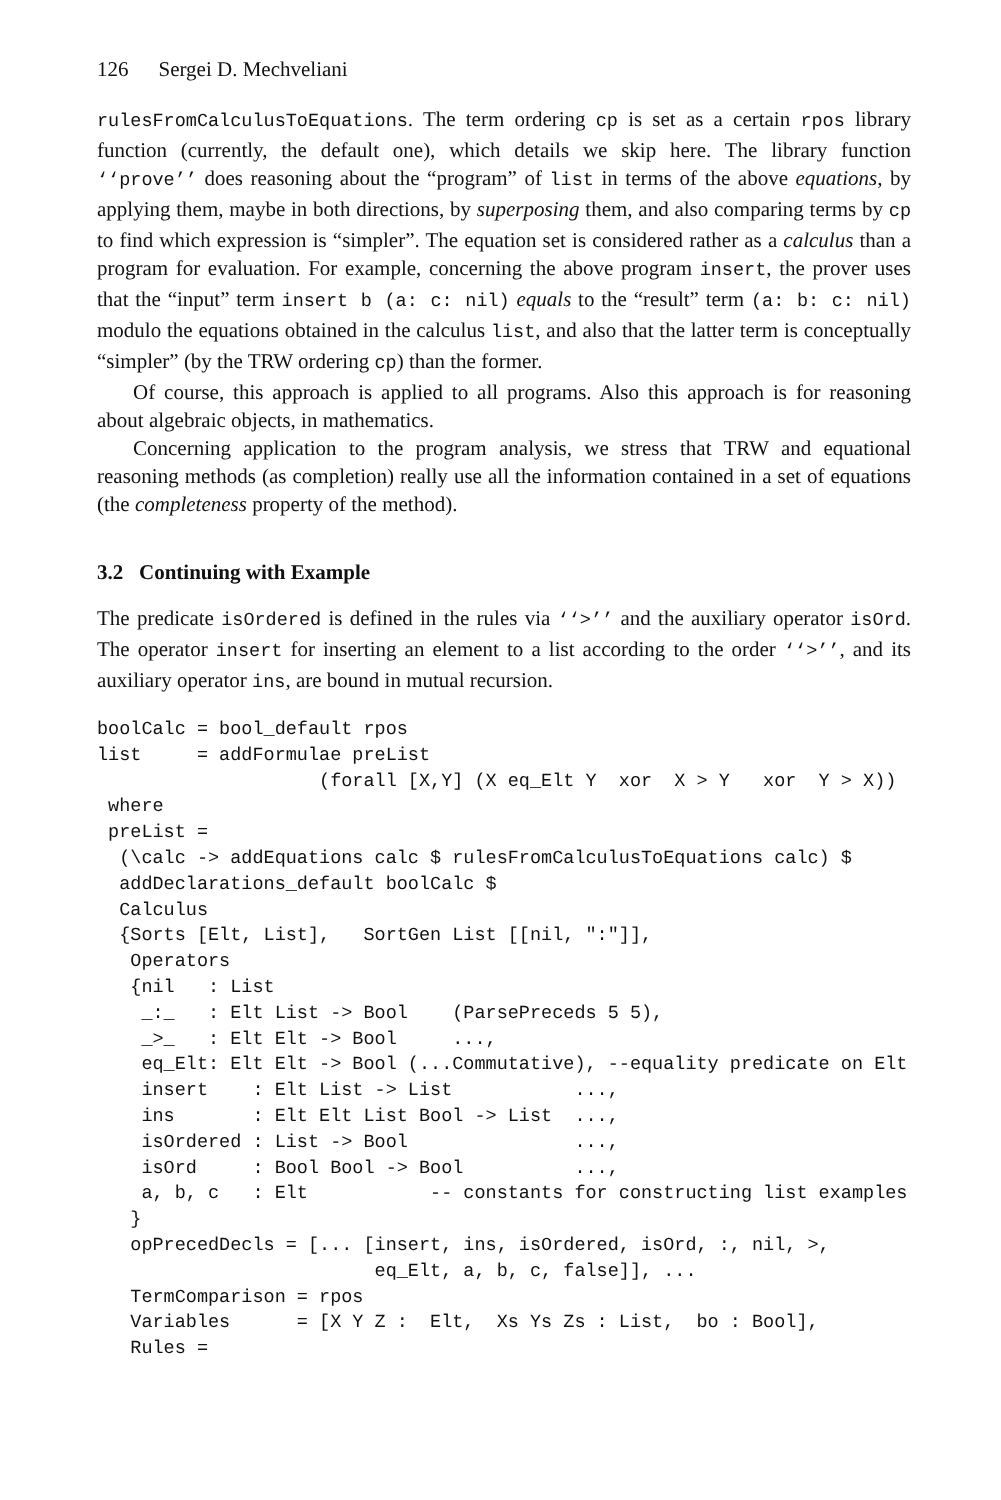126 Sergei D. Mechveliani
rulesFromCalculusToEquations. The term ordering cp is set as a certain rpos library function (currently, the default one), which details we skip here. The library function ‘‘prove’’ does reasoning about the “program” of list in terms of the above equations, by applying them, maybe in both directions, by superposing them, and also comparing terms by cp to find which expression is “simpler”. The equation set is considered rather as a calculus than a program for evaluation. For example, concerning the above program insert, the prover uses that the “input” term insert b (a: c: nil) equals to the “result” term (a: b: c: nil) modulo the equations obtained in the calculus list, and also that the latter term is conceptually “simpler” (by the TRW ordering cp) than the former.
Of course, this approach is applied to all programs. Also this approach is for reasoning about algebraic objects, in mathematics.
Concerning application to the program analysis, we stress that TRW and equational reasoning methods (as completion) really use all the information contained in a set of equations (the completeness property of the method).
3.2 Continuing with Example
The predicate isOrdered is defined in the rules via ‘‘>’’ and the auxiliary operator isOrd. The operator insert for inserting an element to a list according to the order ‘‘>’’, and its auxiliary operator ins, are bound in mutual recursion.
boolCalc = bool_default rpos
list     = addFormulae preList
                    (forall [X,Y] (X eq_Elt Y  xor  X > Y   xor  Y > X))
 where
 preList =
  (\calc -> addEquations calc $ rulesFromCalculusToEquations calc) $
  addDeclarations_default boolCalc $
  Calculus
  {Sorts [Elt, List],   SortGen List [[nil, ":"]],
   Operators
   {nil   : List
    _:_   : Elt List -> Bool    (ParsePreceds 5 5),
    _>_   : Elt Elt -> Bool     ...,
    eq_Elt: Elt Elt -> Bool (...Commutative), --equality predicate on Elt
    insert    : Elt List -> List           ...,
    ins       : Elt Elt List Bool -> List  ...,
    isOrdered : List -> Bool               ...,
    isOrd     : Bool Bool -> Bool          ...,
    a, b, c   : Elt           -- constants for constructing list examples
   }
   opPrecedDecls = [... [insert, ins, isOrdered, isOrd, :, nil, >,
                         eq_Elt, a, b, c, false]], ...
   TermComparison = rpos
   Variables      = [X Y Z :  Elt,  Xs Ys Zs : List,  bo : Bool],
   Rules =